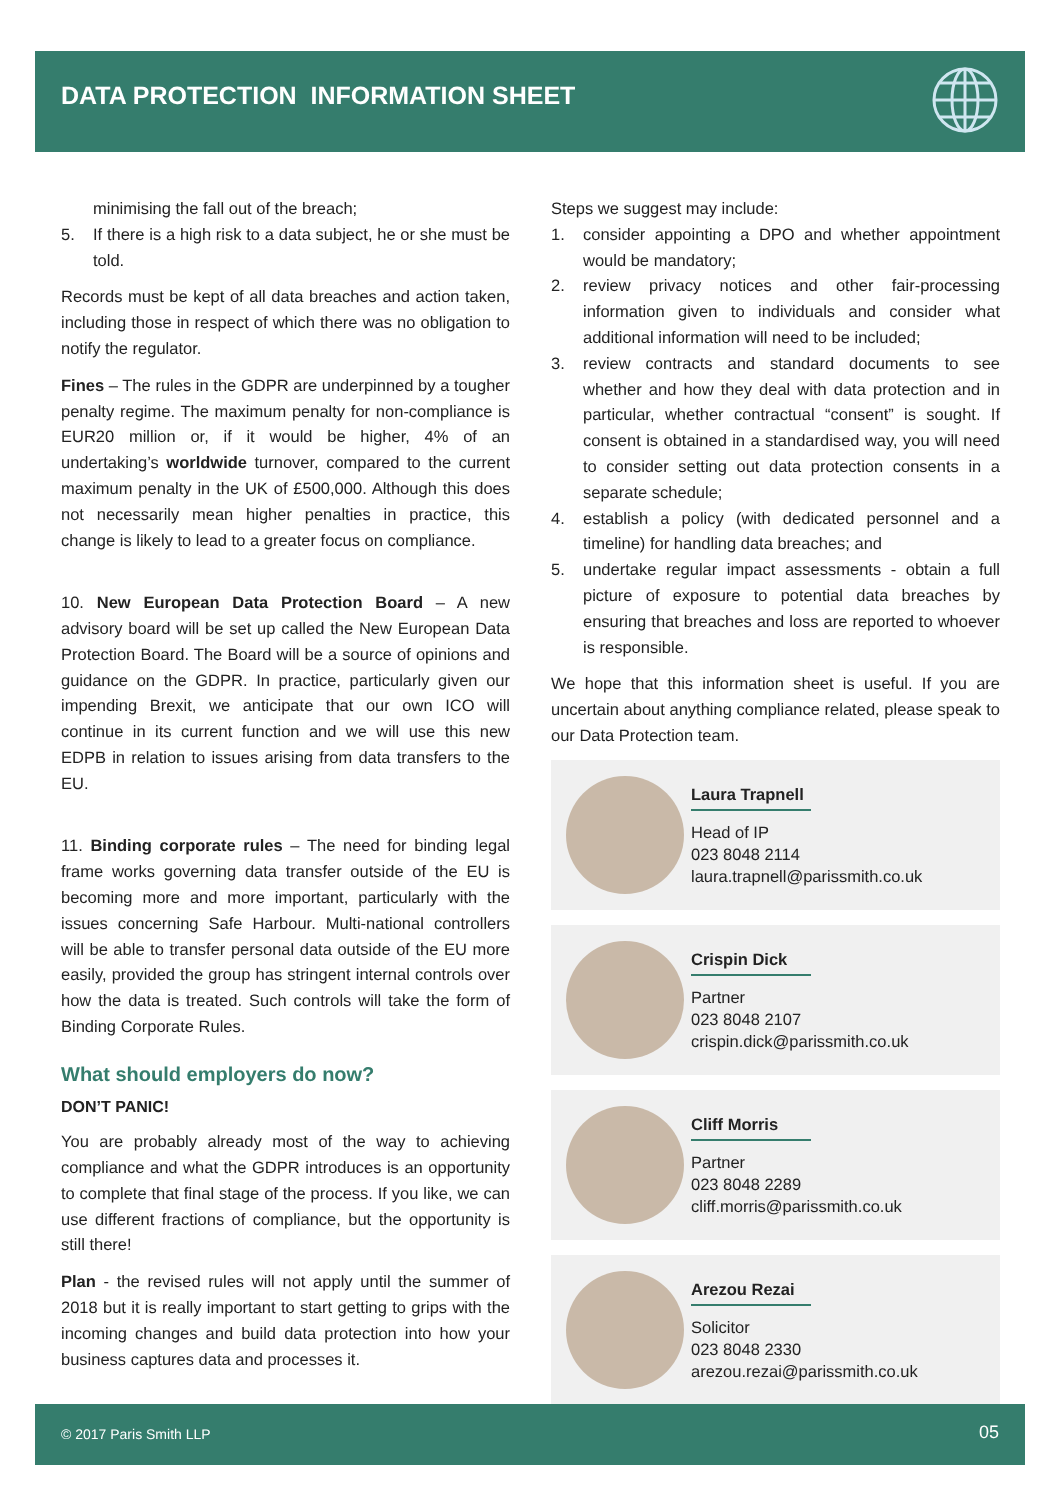DATA PROTECTION INFORMATION SHEET
minimising the fall out of the breach;
5. If there is a high risk to a data subject, he or she must be told.
Records must be kept of all data breaches and action taken, including those in respect of which there was no obligation to notify the regulator.
Fines – The rules in the GDPR are underpinned by a tougher penalty regime. The maximum penalty for non-compliance is EUR20 million or, if it would be higher, 4% of an undertaking’s worldwide turnover, compared to the current maximum penalty in the UK of £500,000. Although this does not necessarily mean higher penalties in practice, this change is likely to lead to a greater focus on compliance.
10. New European Data Protection Board – A new advisory board will be set up called the New European Data Protection Board. The Board will be a source of opinions and guidance on the GDPR. In practice, particularly given our impending Brexit, we anticipate that our own ICO will continue in its current function and we will use this new EDPB in relation to issues arising from data transfers to the EU.
11. Binding corporate rules – The need for binding legal frame works governing data transfer outside of the EU is becoming more and more important, particularly with the issues concerning Safe Harbour. Multi-national controllers will be able to transfer personal data outside of the EU more easily, provided the group has stringent internal controls over how the data is treated. Such controls will take the form of Binding Corporate Rules.
What should employers do now?
DON’T PANIC!
You are probably already most of the way to achieving compliance and what the GDPR introduces is an opportunity to complete that final stage of the process. If you like, we can use different fractions of compliance, but the opportunity is still there!
Plan - the revised rules will not apply until the summer of 2018 but it is really important to start getting to grips with the incoming changes and build data protection into how your business captures data and processes it.
Steps we suggest may include:
1. consider appointing a DPO and whether appointment would be mandatory;
2. review privacy notices and other fair-processing information given to individuals and consider what additional information will need to be included;
3. review contracts and standard documents to see whether and how they deal with data protection and in particular, whether contractual “consent” is sought. If consent is obtained in a standardised way, you will need to consider setting out data protection consents in a separate schedule;
4. establish a policy (with dedicated personnel and a timeline) for handling data breaches; and
5. undertake regular impact assessments - obtain a full picture of exposure to potential data breaches by ensuring that breaches and loss are reported to whoever is responsible.
We hope that this information sheet is useful. If you are uncertain about anything compliance related, please speak to our Data Protection team.
Laura Trapnell
Head of IP
023 8048 2114
laura.trapnell@parissmith.co.uk
Crispin Dick
Partner
023 8048 2107
crispin.dick@parissmith.co.uk
Cliff Morris
Partner
023 8048 2289
cliff.morris@parissmith.co.uk
Arezou Rezai
Solicitor
023 8048 2330
arezou.rezai@parissmith.co.uk
© 2017 Paris Smith LLP 05